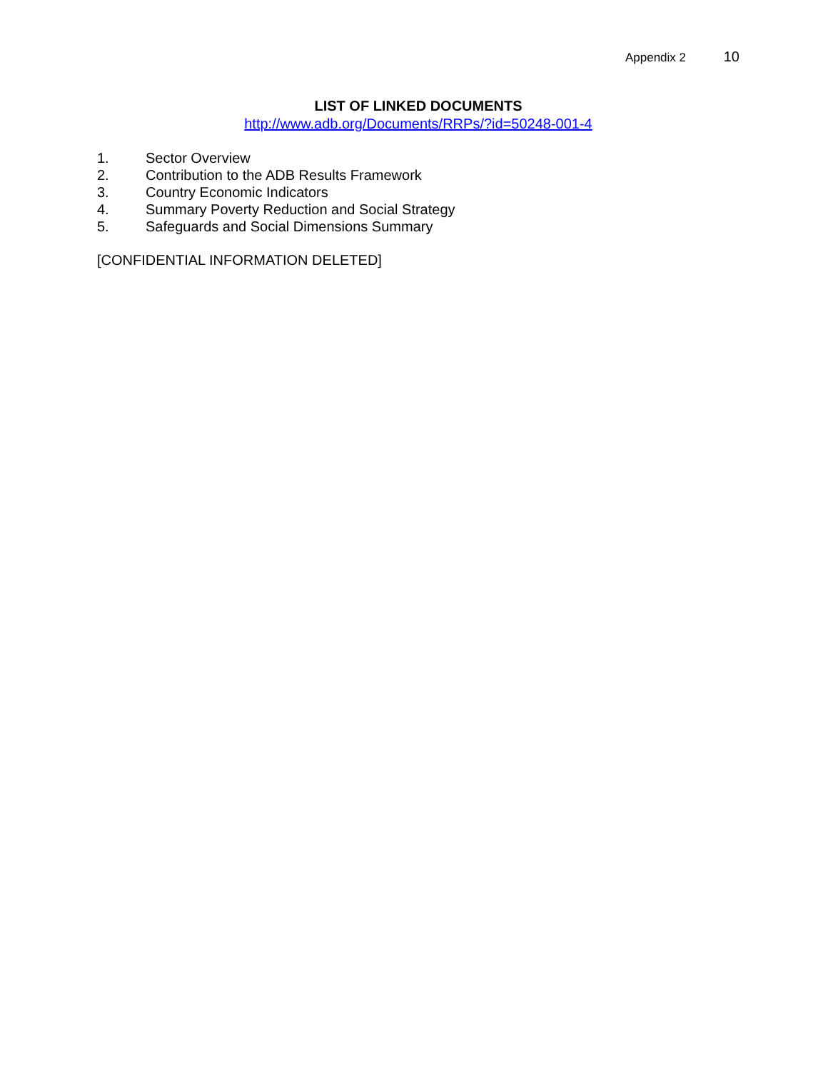Appendix 2 10
LIST OF LINKED DOCUMENTS
http://www.adb.org/Documents/RRPs/?id=50248-001-4
1. Sector Overview
2. Contribution to the ADB Results Framework
3. Country Economic Indicators
4. Summary Poverty Reduction and Social Strategy
5. Safeguards and Social Dimensions Summary
[CONFIDENTIAL INFORMATION DELETED]